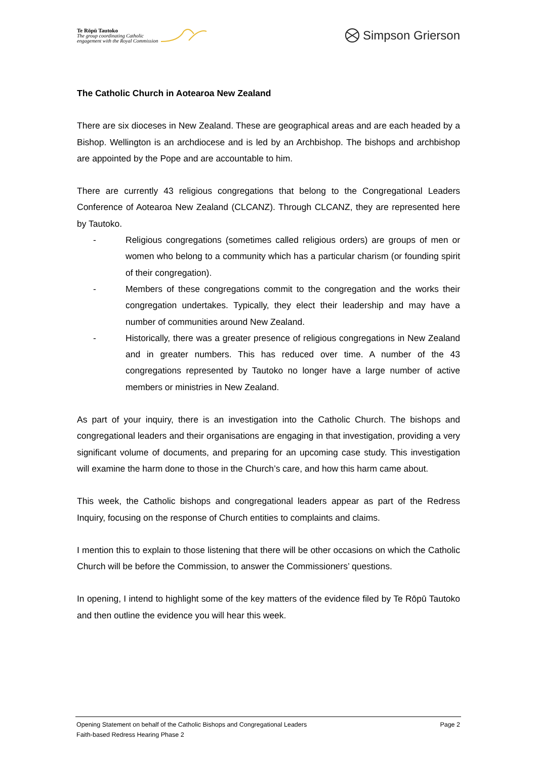Te Rōpū Tautoko
The group coordinating Catholic
engagement with the Royal Commission
Simpson Grierson
The Catholic Church in Aotearoa New Zealand
There are six dioceses in New Zealand. These are geographical areas and are each headed by a Bishop. Wellington is an archdiocese and is led by an Archbishop. The bishops and archbishop are appointed by the Pope and are accountable to him.
There are currently 43 religious congregations that belong to the Congregational Leaders Conference of Aotearoa New Zealand (CLCANZ). Through CLCANZ, they are represented here by Tautoko.
- Religious congregations (sometimes called religious orders) are groups of men or women who belong to a community which has a particular charism (or founding spirit of their congregation).
- Members of these congregations commit to the congregation and the works their congregation undertakes. Typically, they elect their leadership and may have a number of communities around New Zealand.
- Historically, there was a greater presence of religious congregations in New Zealand and in greater numbers. This has reduced over time. A number of the 43 congregations represented by Tautoko no longer have a large number of active members or ministries in New Zealand.
As part of your inquiry, there is an investigation into the Catholic Church. The bishops and congregational leaders and their organisations are engaging in that investigation, providing a very significant volume of documents, and preparing for an upcoming case study. This investigation will examine the harm done to those in the Church’s care, and how this harm came about.
This week, the Catholic bishops and congregational leaders appear as part of the Redress Inquiry, focusing on the response of Church entities to complaints and claims.
I mention this to explain to those listening that there will be other occasions on which the Catholic Church will be before the Commission, to answer the Commissioners’ questions.
In opening, I intend to highlight some of the key matters of the evidence filed by Te Rōpū Tautoko and then outline the evidence you will hear this week.
Opening Statement on behalf of the Catholic Bishops and Congregational Leaders Page 2
Faith-based Redress Hearing Phase 2